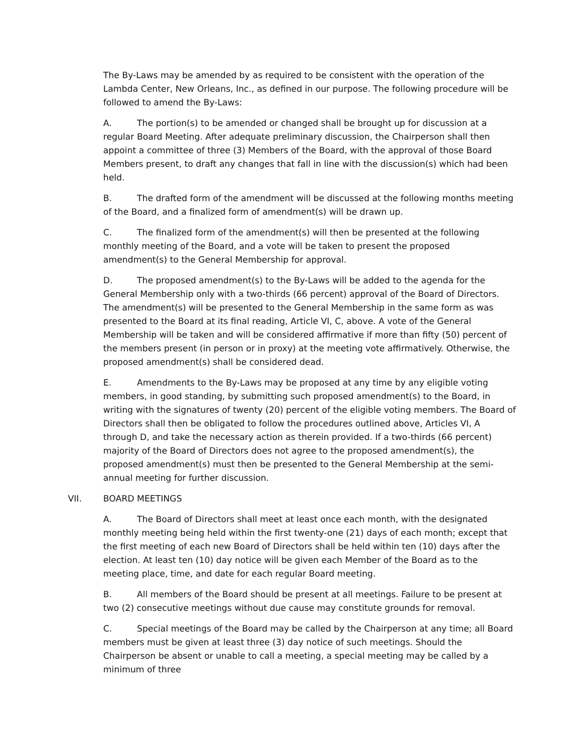The By-Laws may be amended by as required to be consistent with the operation of the Lambda Center, New Orleans, Inc., as defined in our purpose. The following procedure will be followed to amend the By-Laws:
A. The portion(s) to be amended or changed shall be brought up for discussion at a regular Board Meeting. After adequate preliminary discussion, the Chairperson shall then appoint a committee of three (3) Members of the Board, with the approval of those Board Members present, to draft any changes that fall in line with the discussion(s) which had been held.
B. The drafted form of the amendment will be discussed at the following months meeting of the Board, and a finalized form of amendment(s) will be drawn up.
C. The finalized form of the amendment(s) will then be presented at the following monthly meeting of the Board, and a vote will be taken to present the proposed amendment(s) to the General Membership for approval.
D. The proposed amendment(s) to the By-Laws will be added to the agenda for the General Membership only with a two-thirds (66 percent) approval of the Board of Directors. The amendment(s) will be presented to the General Membership in the same form as was presented to the Board at its final reading, Article VI, C, above. A vote of the General Membership will be taken and will be considered affirmative if more than fifty (50) percent of the members present (in person or in proxy) at the meeting vote affirmatively. Otherwise, the proposed amendment(s) shall be considered dead.
E. Amendments to the By-Laws may be proposed at any time by any eligible voting members, in good standing, by submitting such proposed amendment(s) to the Board, in writing with the signatures of twenty (20) percent of the eligible voting members. The Board of Directors shall then be obligated to follow the procedures outlined above, Articles VI, A through D, and take the necessary action as therein provided. If a two-thirds (66 percent) majority of the Board of Directors does not agree to the proposed amendment(s), the proposed amendment(s) must then be presented to the General Membership at the semi-annual meeting for further discussion.
VII. BOARD MEETINGS
A. The Board of Directors shall meet at least once each month, with the designated monthly meeting being held within the first twenty-one (21) days of each month; except that the first meeting of each new Board of Directors shall be held within ten (10) days after the election. At least ten (10) day notice will be given each Member of the Board as to the meeting place, time, and date for each regular Board meeting.
B. All members of the Board should be present at all meetings. Failure to be present at two (2) consecutive meetings without due cause may constitute grounds for removal.
C. Special meetings of the Board may be called by the Chairperson at any time; all Board members must be given at least three (3) day notice of such meetings. Should the Chairperson be absent or unable to call a meeting, a special meeting may be called by a minimum of three